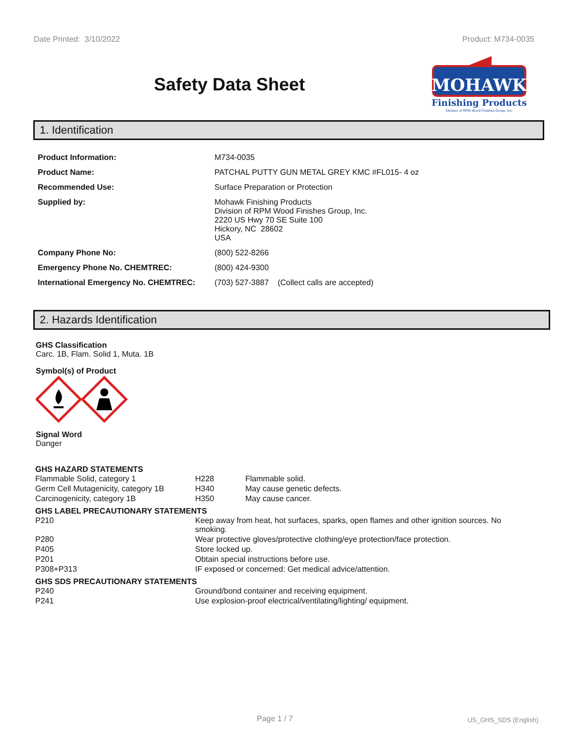Date Printed: 3/10/2022 Product: M734-0035
Safety Data Sheet
MOHAWK
Finishing Products
Division of RPM Wood Finishes Group, Inc.
1. Identification
| Product Information: | M734-0035 |
| Product Name: | PATCHAL PUTTY GUN METAL GREY KMC #FL015- 4 oz |
| Recommended Use: | Surface Preparation or Protection |
| Supplied by: | Mohawk Finishing Products Division of RPM Wood Finishes Group, Inc. 2220 US Hwy 70 SE Suite 100 Hickory, NC 28602 USA |
| Company Phone No: | (800) 522-8266 |
| Emergency Phone No. CHEMTREC: | (800) 424-9300 |
| International Emergency No. CHEMTREC: | (703) 527-3887 (Collect calls are accepted) |
2. Hazards Identification
GHS Classification
Carc. 1B, Flam. Solid 1, Muta. 1B
Symbol(s) of Product
Signal Word
Danger
GHS HAZARD STATEMENTS
| Flammable Solid, category 1 | H228 | Flammable solid. |
| Germ Cell Mutagenicity, category 1B | H340 | May cause genetic defects. |
| Carcinogenicity, category 1B | H350 | May cause cancer. |
GHS LABEL PRECAUTIONARY STATEMENTS
| P210 | Keep away from heat, hot surfaces, sparks, open flames and other ignition sources. No smoking. |
| P280 | Wear protective gloves/protective clothing/eye protection/face protection. |
| P405 | Store locked up. |
| P201 | Obtain special instructions before use. |
| P308+P313 | IF exposed or concerned: Get medical advice/attention. |
GHS SDS PRECAUTIONARY STATEMENTS
| P240 | Ground/bond container and receiving equipment. |
| P241 | Use explosion-proof electrical/ventilating/lighting/ equipment. |
Page 1 / 7 US_GHS_SDS (English)